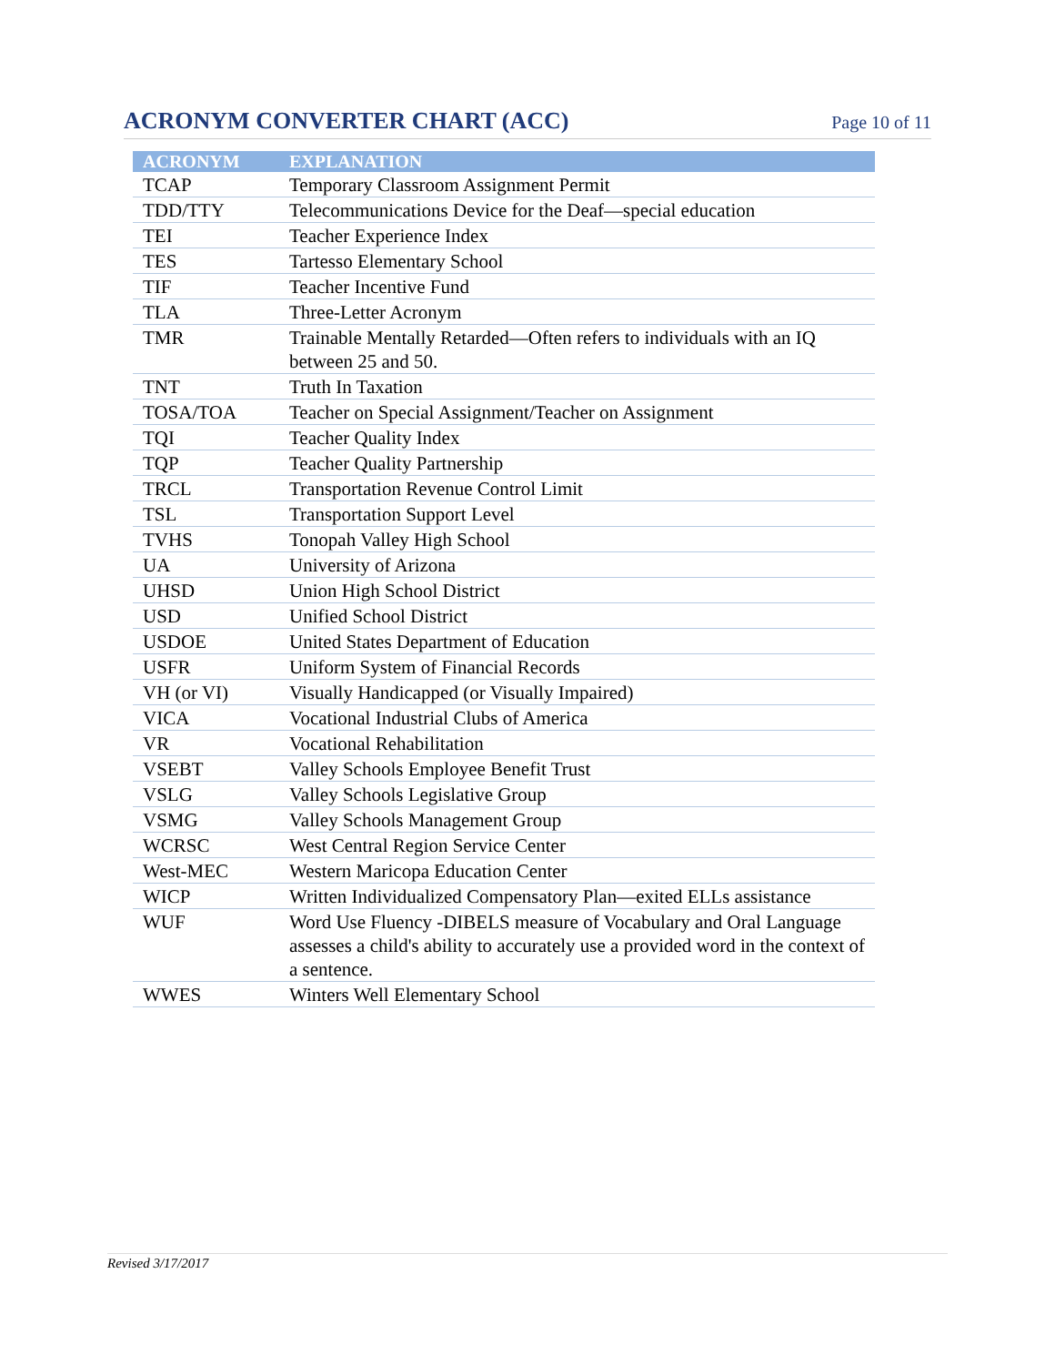ACRONYM CONVERTER CHART (ACC)
Page 10 of 11
| ACRONYM | EXPLANATION |
| --- | --- |
| TCAP | Temporary Classroom Assignment Permit |
| TDD/TTY | Telecommunications Device for the Deaf—special education |
| TEI | Teacher Experience Index |
| TES | Tartesso Elementary School |
| TIF | Teacher Incentive Fund |
| TLA | Three-Letter Acronym |
| TMR | Trainable Mentally Retarded—Often refers to individuals with an IQ between 25 and 50. |
| TNT | Truth In Taxation |
| TOSA/TOA | Teacher on Special Assignment/Teacher on Assignment |
| TQI | Teacher Quality Index |
| TQP | Teacher Quality Partnership |
| TRCL | Transportation Revenue Control Limit |
| TSL | Transportation Support Level |
| TVHS | Tonopah Valley High School |
| UA | University of Arizona |
| UHSD | Union High School District |
| USD | Unified School District |
| USDOE | United States Department of Education |
| USFR | Uniform System of Financial Records |
| VH (or VI) | Visually Handicapped (or Visually Impaired) |
| VICA | Vocational Industrial Clubs of America |
| VR | Vocational Rehabilitation |
| VSEBT | Valley Schools Employee Benefit Trust |
| VSLG | Valley Schools Legislative Group |
| VSMG | Valley Schools Management Group |
| WCRSC | West Central Region Service Center |
| West-MEC | Western Maricopa Education Center |
| WICP | Written Individualized Compensatory Plan—exited ELLs assistance |
| WUF | Word Use Fluency -DIBELS measure of Vocabulary and Oral Language assesses a child's ability to accurately use a provided word in the context of a sentence. |
| WWES | Winters Well Elementary School |
Revised 3/17/2017